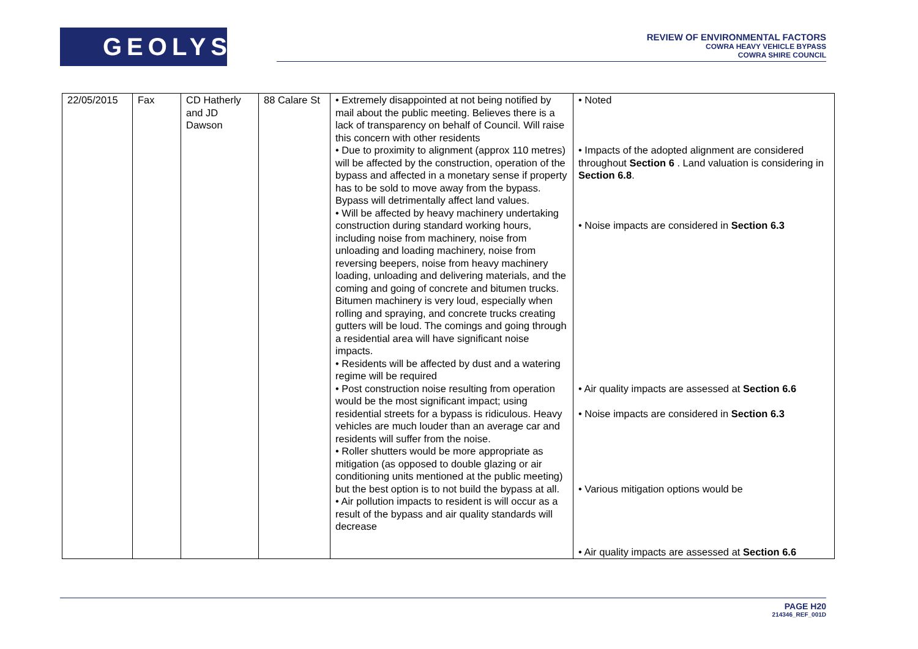GEOLYSE
REVIEW OF ENVIRONMENTAL FACTORS
COWRA HEAVY VEHICLE BYPASS
COWRA SHIRE COUNCIL
| 22/05/2015 | Fax | CD Hatherly and JD Dawson | 88 Calare St | • Extremely disappointed at not being notified by mail about the public meeting. Believes there is a lack of transparency on behalf of Council. Will raise this concern with other residents • Due to proximity to alignment (approx 110 metres) will be affected by the construction, operation of the bypass and affected in a monetary sense if property has to be sold to move away from the bypass. Bypass will detrimentally affect land values. • Will be affected by heavy machinery undertaking construction during standard working hours, including noise from machinery, noise from unloading and loading machinery, noise from reversing beepers, noise from heavy machinery loading, unloading and delivering materials, and the coming and going of concrete and bitumen trucks. Bitumen machinery is very loud, especially when rolling and spraying, and concrete trucks creating gutters will be loud. The comings and going through a residential area will have significant noise impacts. • Residents will be affected by dust and a watering regime will be required • Post construction noise resulting from operation would be the most significant impact; using residential streets for a bypass is ridiculous. Heavy vehicles are much louder than an average car and residents will suffer from the noise. • Roller shutters would be more appropriate as mitigation (as opposed to double glazing or air conditioning units mentioned at the public meeting) but the best option is to not build the bypass at all. • Air pollution impacts to resident is will occur as a result of the bypass and air quality standards will decrease | • Noted • Impacts of the adopted alignment are considered throughout Section 6 . Land valuation is considering in Section 6.8 . • Noise impacts are considered in Section 6.3 • Air quality impacts are assessed at Section 6.6 • Noise impacts are considered in Section 6.3 • Various mitigation options would be • Air quality impacts are assessed at Section 6.6 |
PAGE H20
214346_REF_001D